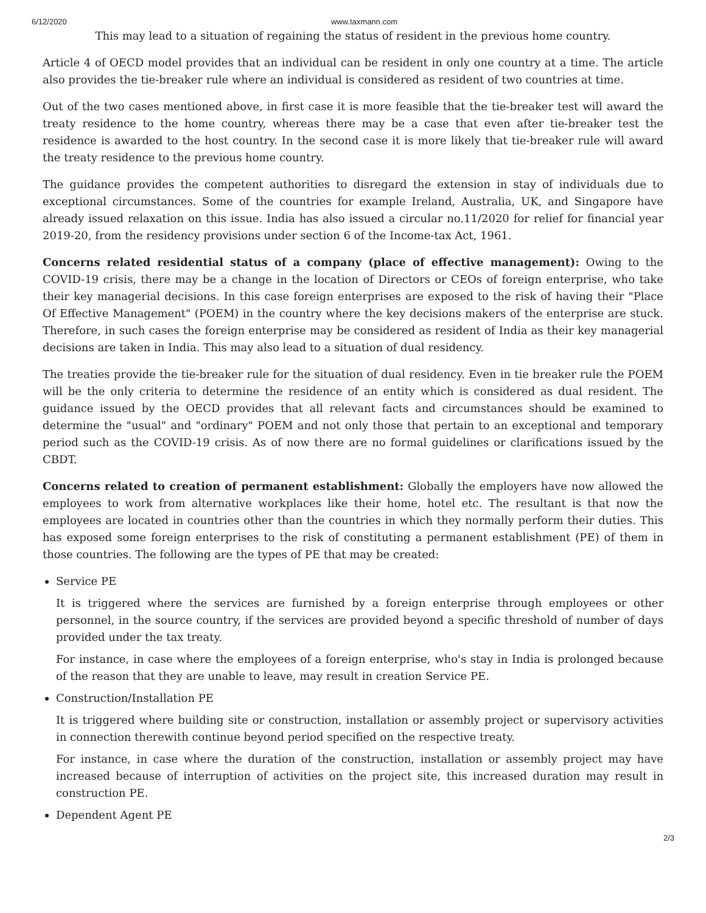6/12/2020 www.taxmann.com
This may lead to a situation of regaining the status of resident in the previous home country.
Article 4 of OECD model provides that an individual can be resident in only one country at a time. The article also provides the tie-breaker rule where an individual is considered as resident of two countries at time.
Out of the two cases mentioned above, in first case it is more feasible that the tie-breaker test will award the treaty residence to the home country, whereas there may be a case that even after tie-breaker test the residence is awarded to the host country. In the second case it is more likely that tie-breaker rule will award the treaty residence to the previous home country.
The guidance provides the competent authorities to disregard the extension in stay of individuals due to exceptional circumstances. Some of the countries for example Ireland, Australia, UK, and Singapore have already issued relaxation on this issue. India has also issued a circular no.11/2020 for relief for financial year 2019-20, from the residency provisions under section 6 of the Income-tax Act, 1961.
Concerns related residential status of a company (place of effective management): Owing to the COVID-19 crisis, there may be a change in the location of Directors or CEOs of foreign enterprise, who take their key managerial decisions. In this case foreign enterprises are exposed to the risk of having their "Place Of Effective Management" (POEM) in the country where the key decisions makers of the enterprise are stuck. Therefore, in such cases the foreign enterprise may be considered as resident of India as their key managerial decisions are taken in India. This may also lead to a situation of dual residency.
The treaties provide the tie-breaker rule for the situation of dual residency. Even in tie breaker rule the POEM will be the only criteria to determine the residence of an entity which is considered as dual resident. The guidance issued by the OECD provides that all relevant facts and circumstances should be examined to determine the "usual" and "ordinary" POEM and not only those that pertain to an exceptional and temporary period such as the COVID-19 crisis. As of now there are no formal guidelines or clarifications issued by the CBDT.
Concerns related to creation of permanent establishment: Globally the employers have now allowed the employees to work from alternative workplaces like their home, hotel etc. The resultant is that now the employees are located in countries other than the countries in which they normally perform their duties. This has exposed some foreign enterprises to the risk of constituting a permanent establishment (PE) of them in those countries. The following are the types of PE that may be created:
Service PE
It is triggered where the services are furnished by a foreign enterprise through employees or other personnel, in the source country, if the services are provided beyond a specific threshold of number of days provided under the tax treaty.
For instance, in case where the employees of a foreign enterprise, who's stay in India is prolonged because of the reason that they are unable to leave, may result in creation Service PE.
Construction/Installation PE
It is triggered where building site or construction, installation or assembly project or supervisory activities in connection therewith continue beyond period specified on the respective treaty.
For instance, in case where the duration of the construction, installation or assembly project may have increased because of interruption of activities on the project site, this increased duration may result in construction PE.
Dependent Agent PE
2/3